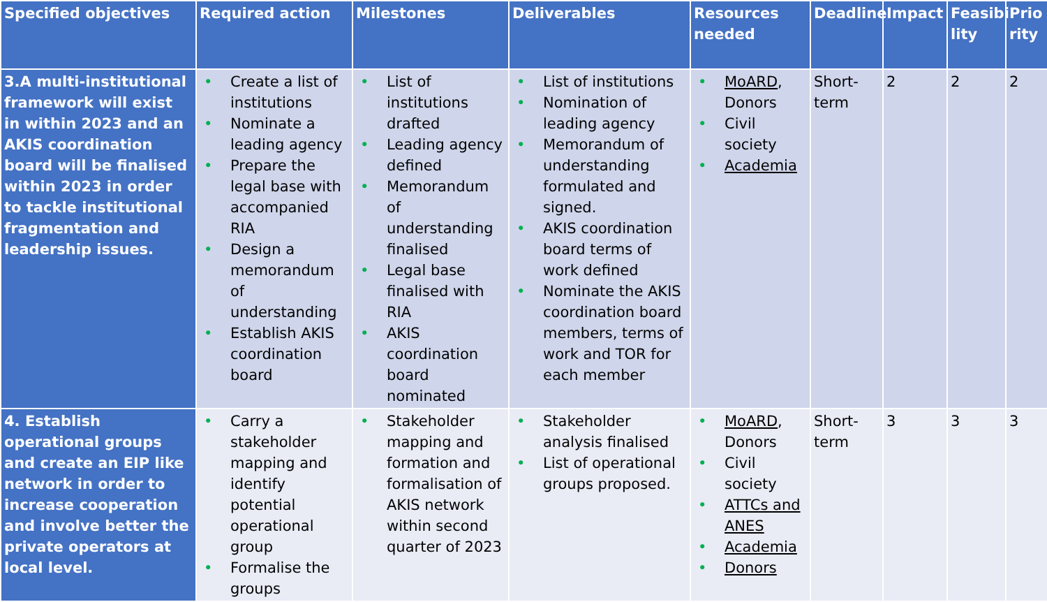| Specified objectives | Required action | Milestones | Deliverables | Resources needed | Deadline | Impact | Feasibi lity | Prio rity |
| --- | --- | --- | --- | --- | --- | --- | --- | --- |
| 3.A multi-institutional framework will exist in within 2023 and an AKIS coordination board will be finalised within 2023 in order to tackle institutional fragmentation and leadership issues. | • Create a list of institutions • Nominate a leading agency • Prepare the legal base with accompanied RIA • Design a memorandum of understanding • Establish AKIS coordination board | • List of institutions drafted • Leading agency defined • Memorandum of understanding finalised • Legal base finalised with RIA • AKIS coordination board nominated | • List of institutions • Nomination of leading agency • Memorandum of understanding formulated and signed. • AKIS coordination board terms of work defined • Nominate the AKIS coordination board members, terms of work and TOR for each member | • MoARD , Donors • Civil society • Academia | Short-term | 2 | 2 | 2 |
| 4. Establish operational groups and create an EIP like network in order to increase cooperation and involve better the private operators at local level. | • Carry a stakeholder mapping and identify potential operational group • Formalise the groups | • Stakeholder mapping and formation and formalisation of AKIS network within second quarter of 2023 | • Stakeholder analysis finalised • List of operational groups proposed. | • MoARD , Donors • Civil society • ATTCs and ANES • Academia • Donors | Short-term | 3 | 3 | 3 |